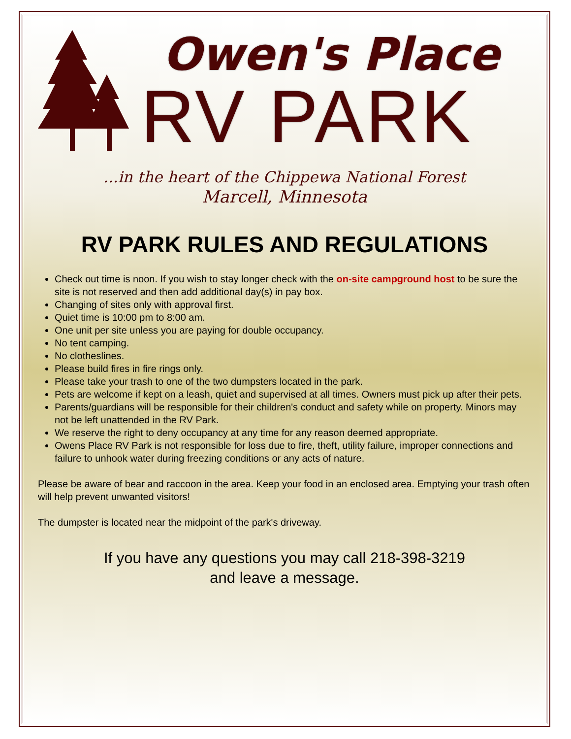Owen's Place
RV PARK
...in the heart of the Chippewa National Forest
Marcell, Minnesota
RV PARK RULES AND REGULATIONS
Check out time is noon. If you wish to stay longer check with the on-site campground host to be sure the site is not reserved and then add additional day(s) in pay box.
Changing of sites only with approval first.
Quiet time is 10:00 pm to 8:00 am.
One unit per site unless you are paying for double occupancy.
No tent camping.
No clotheslines.
Please build fires in fire rings only.
Please take your trash to one of the two dumpsters located in the park.
Pets are welcome if kept on a leash, quiet and supervised at all times. Owners must pick up after their pets.
Parents/guardians will be responsible for their children's conduct and safety while on property. Minors may not be left unattended in the RV Park.
We reserve the right to deny occupancy at any time for any reason deemed appropriate.
Owens Place RV Park is not responsible for loss due to fire, theft, utility failure, improper connections and failure to unhook water during freezing conditions or any acts of nature.
Please be aware of bear and raccoon in the area. Keep your food in an enclosed area. Emptying your trash often will help prevent unwanted visitors!
The dumpster is located near the midpoint of the park's driveway.
If you have any questions you may call 218-398-3219
and leave a message.